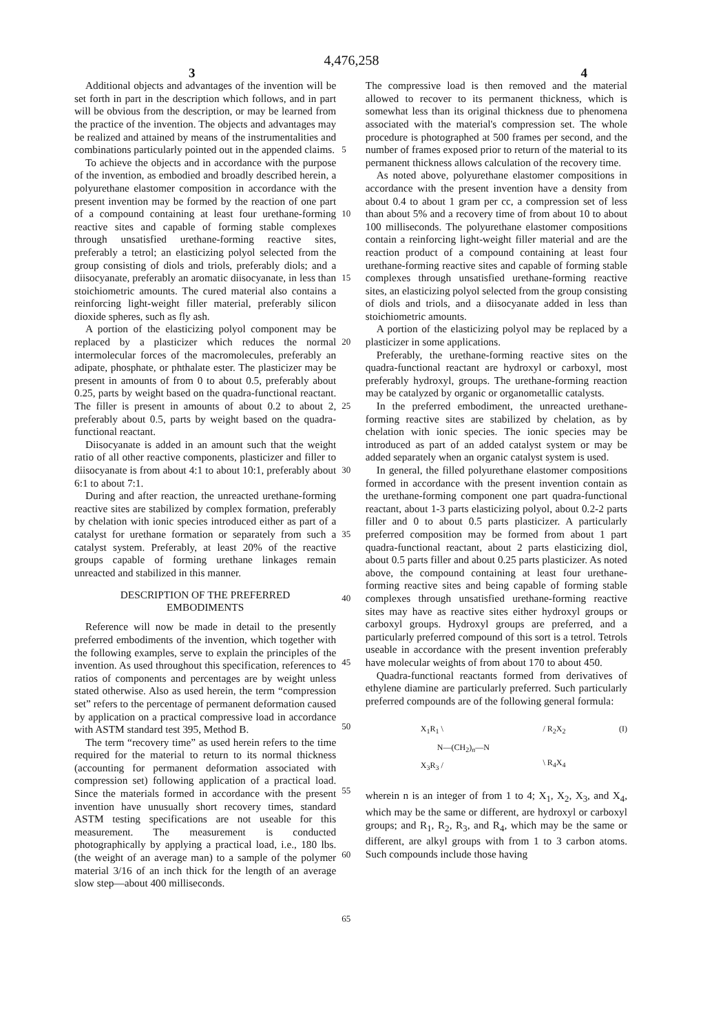4,476,258
3 4
Additional objects and advantages of the invention will be set forth in part in the description which follows, and in part will be obvious from the description, or may be learned from the practice of the invention. The objects and advantages may be realized and attained by means of the instrumentalities and combinations particularly pointed out in the appended claims.
To achieve the objects and in accordance with the purpose of the invention, as embodied and broadly described herein, a polyurethane elastomer composition in accordance with the present invention may be formed by the reaction of one part of a compound containing at least four urethane-forming reactive sites and capable of forming stable complexes through unsatisfied urethane-forming reactive sites, preferably a tetrol; an elasticizing polyol selected from the group consisting of diols and triols, preferably diols; and a diisocyanate, preferably an aromatic diisocyanate, in less than stoichiometric amounts. The cured material also contains a reinforcing light-weight filler material, preferably silicon dioxide spheres, such as fly ash.
A portion of the elasticizing polyol component may be replaced by a plasticizer which reduces the normal intermolecular forces of the macromolecules, preferably an adipate, phosphate, or phthalate ester. The plasticizer may be present in amounts of from 0 to about 0.5, preferably about 0.25, parts by weight based on the quadra-functional reactant. The filler is present in amounts of about 0.2 to about 2, preferably about 0.5, parts by weight based on the quadra-functional reactant.
Diisocyanate is added in an amount such that the weight ratio of all other reactive components, plasticizer and filler to diisocyanate is from about 4:1 to about 10:1, preferably about 6:1 to about 7:1.
During and after reaction, the unreacted urethane-forming reactive sites are stabilized by complex formation, preferably by chelation with ionic species introduced either as part of a catalyst for urethane formation or separately from such a catalyst system. Preferably, at least 20% of the reactive groups capable of forming urethane linkages remain unreacted and stabilized in this manner.
DESCRIPTION OF THE PREFERRED
EMBODIMENTS
Reference will now be made in detail to the presently preferred embodiments of the invention, which together with the following examples, serve to explain the principles of the invention. As used throughout this specification, references to ratios of components and percentages are by weight unless stated otherwise. Also as used herein, the term “compression set” refers to the percentage of permanent deformation caused by application on a practical compressive load in accordance with ASTM standard test 395, Method B.
The term “recovery time” as used herein refers to the time required for the material to return to its normal thickness (accounting for permanent deformation associated with compression set) following application of a practical load. Since the materials formed in accordance with the present invention have unusually short recovery times, standard ASTM testing specifications are not useable for this measurement. The measurement is conducted photographically by applying a practical load, i.e., 180 lbs. (the weight of an average man) to a sample of the polymer material 3/16 of an inch thick for the length of an average slow step—about 400 milliseconds.
5
10
15
20
25
30
35
40
45
50
55
60
65
The compressive load is then removed and the material allowed to recover to its permanent thickness, which is somewhat less than its original thickness due to phenomena associated with the material's compression set. The whole procedure is photographed at 500 frames per second, and the number of frames exposed prior to return of the material to its permanent thickness allows calculation of the recovery time.
As noted above, polyurethane elastomer compositions in accordance with the present invention have a density from about 0.4 to about 1 gram per cc, a compression set of less than about 5% and a recovery time of from about 10 to about 100 milliseconds. The polyurethane elastomer compositions contain a reinforcing light-weight filler material and are the reaction product of a compound containing at least four urethane-forming reactive sites and capable of forming stable complexes through unsatisfied urethane-forming reactive sites, an elasticizing polyol selected from the group consisting of diols and triols, and a diisocyanate added in less than stoichiometric amounts.
A portion of the elasticizing polyol may be replaced by a plasticizer in some applications.
Preferably, the urethane-forming reactive sites on the quadra-functional reactant are hydroxyl or carboxyl, most preferably hydroxyl, groups. The urethane-forming reaction may be catalyzed by organic or organometallic catalysts.
In the preferred embodiment, the unreacted urethane-forming reactive sites are stabilized by chelation, as by chelation with ionic species. The ionic species may be introduced as part of an added catalyst system or may be added separately when an organic catalyst system is used.
In general, the filled polyurethane elastomer compositions formed in accordance with the present invention contain as the urethane-forming component one part quadra-functional reactant, about 1-3 parts elasticizing polyol, about 0.2-2 parts filler and 0 to about 0.5 parts plasticizer. A particularly preferred composition may be formed from about 1 part quadra-functional reactant, about 2 parts elasticizing diol, about 0.5 parts filler and about 0.25 parts plasticizer. As noted above, the compound containing at least four urethane-forming reactive sites and being capable of forming stable complexes through unsatisfied urethane-forming reactive sites may have as reactive sites either hydroxyl groups or carboxyl groups. Hydroxyl groups are preferred, and a particularly preferred compound of this sort is a tetrol. Tetrols useable in accordance with the present invention preferably have molecular weights of from about 170 to about 450.
Quadra-functional reactants formed from derivatives of ethylene diamine are particularly preferred. Such particularly preferred compounds are of the following general formula:
X<sub>1</sub>R<sub>1</sub> \
N—(CH<sub>2</sub>)<sub>n</sub>—N
X<sub>3</sub>R<sub>3</sub> /
/ R<sub>2</sub>X<sub>2</sub>
\ R<sub>4</sub>X<sub>4</sub>
(I)
wherein n is an integer of from 1 to 4; X<sub>1</sub>, X<sub>2</sub>, X<sub>3</sub>, and X<sub>4</sub>, which may be the same or different, are hydroxyl or carboxyl groups; and R<sub>1</sub>, R<sub>2</sub>, R<sub>3</sub>, and R<sub>4</sub>, which may be the same or different, are alkyl groups with from 1 to 3 carbon atoms. Such compounds include those having